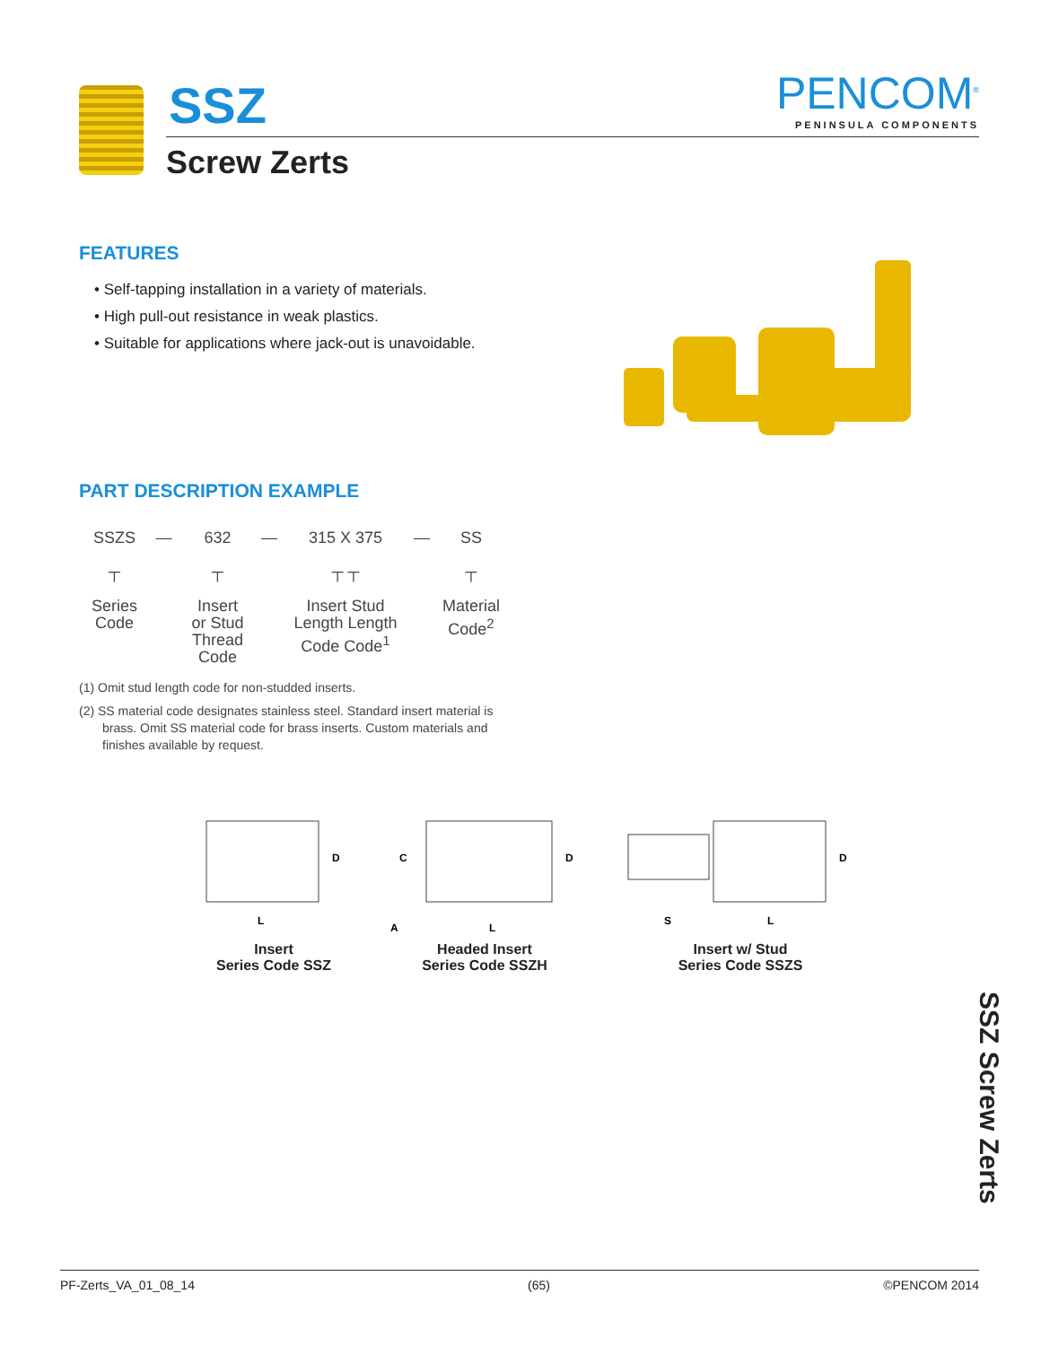SSZ
Screw Zerts
PENCOM<sup>®</sup>
PENINSULA COMPONENTS
FEATURES
• Self-tapping installation in a variety of materials.
• High pull-out resistance in weak plastics.
• Suitable for applications where jack-out is unavoidable.
PART DESCRIPTION EXAMPLE
SSZS
┬
Series
Code
— 632
┬
Insert
or Stud
Thread
Code
— 315 X 375
┬ ┬
Insert Stud
Length Length
Code Code<sup>1</sup>
— SS
┬
Material
Code<sup>2</sup>
(1) Omit stud length code for non-studded inserts.
(2) SS material code designates stainless steel. Standard insert material is brass. Omit SS material code for brass inserts. Custom materials and finishes available by request.
D
L
Insert
Series Code SSZ
C
D
A
L
Headed Insert
Series Code SSZH
D
S
L
Insert w/ Stud
Series Code SSZS
SSZ Screw Zerts
PF-Zerts_VA_01_08_14 (65) ©PENCOM 2014